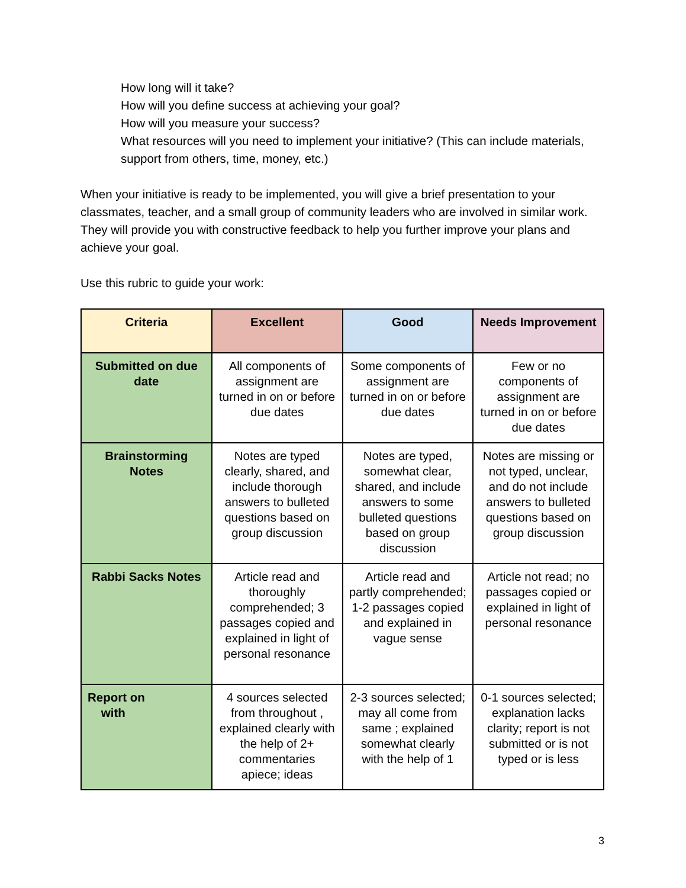How long will it take?
How will you define success at achieving your goal?
How will you measure your success?
What resources will you need to implement your initiative? (This can include materials, support from others, time, money, etc.)
When your initiative is ready to be implemented, you will give a brief presentation to your classmates, teacher, and a small group of community leaders who are involved in similar work. They will provide you with constructive feedback to help you further improve your plans and achieve your goal.
Use this rubric to guide your work:
| Criteria | Excellent | Good | Needs Improvement |
| --- | --- | --- | --- |
| Submitted on due date | All components of assignment are turned in on or before due dates | Some components of assignment are turned in on or before due dates | Few or no components of assignment are turned in on or before due dates |
| Brainstorming Notes | Notes are typed clearly, shared, and include thorough answers to bulleted questions based on group discussion | Notes are typed, somewhat clear, shared, and include answers to some bulleted questions based on group discussion | Notes are missing or not typed, unclear, and do not include answers to bulleted questions based on group discussion |
| Rabbi Sacks Notes | Article read and thoroughly comprehended; 3 passages copied and explained in light of personal resonance | Article read and partly comprehended; 1-2 passages copied and explained in vague sense | Article not read; no passages copied or explained in light of personal resonance |
| Report on with | 4 sources selected from throughout , explained clearly with the help of 2+ commentaries apiece; ideas | 2-3 sources selected; may all come from same ; explained somewhat clearly with the help of 1 | 0-1 sources selected; explanation lacks clarity; report is not submitted or is not typed or is less |
3